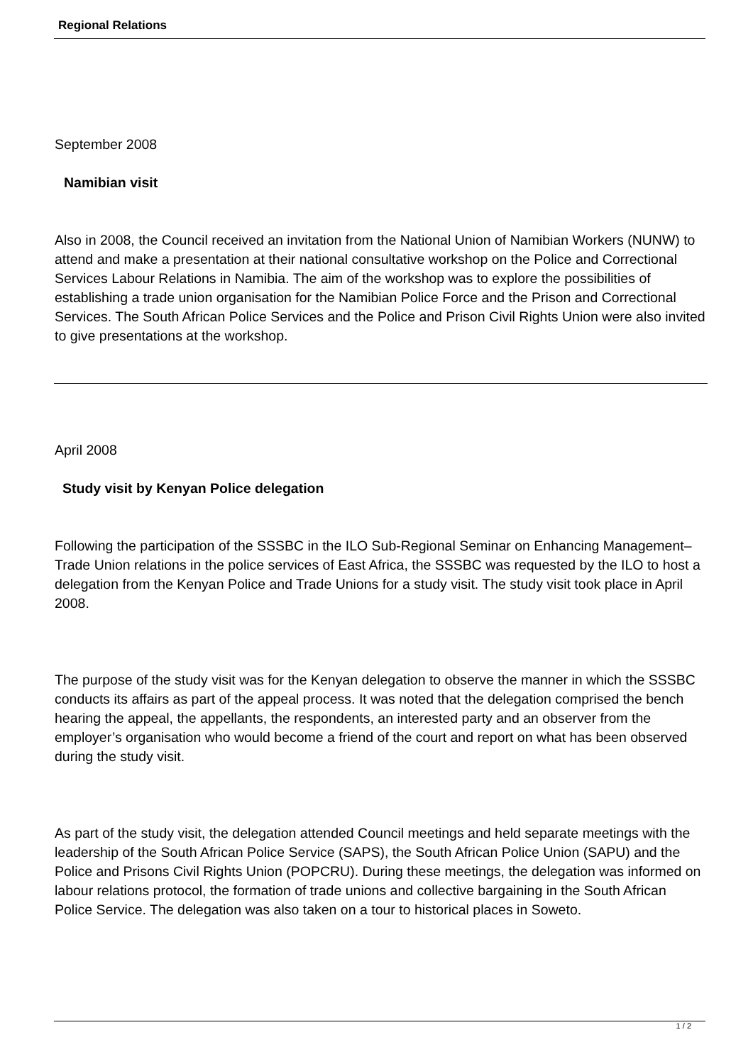Regional Relations
September 2008
Namibian visit
Also in 2008, the Council received an invitation from the National Union of Namibian Workers (NUNW) to attend and make a presentation at their national consultative workshop on the Police and Correctional Services Labour Relations in Namibia. The aim of the workshop was to explore the possibilities of establishing a trade union organisation for the Namibian Police Force and the Prison and Correctional Services. The South African Police Services and the Police and Prison Civil Rights Union were also invited to give presentations at the workshop.
April 2008
Study visit by Kenyan Police delegation
Following the participation of the SSSBC in the ILO Sub-Regional Seminar on Enhancing Management–Trade Union relations in the police services of East Africa, the SSSBC was requested by the ILO to host a delegation from the Kenyan Police and Trade Unions for a study visit. The study visit took place in April 2008.
The purpose of the study visit was for the Kenyan delegation to observe the manner in which the SSSBC conducts its affairs as part of the appeal process. It was noted that the delegation comprised the bench hearing the appeal, the appellants, the respondents, an interested party and an observer from the employer’s organisation who would become a friend of the court and report on what has been observed during the study visit.
As part of the study visit, the delegation attended Council meetings and held separate meetings with the leadership of the South African Police Service (SAPS), the South African Police Union (SAPU) and the Police and Prisons Civil Rights Union (POPCRU). During these meetings, the delegation was informed on labour relations protocol, the formation of trade unions and collective bargaining in the South African Police Service. The delegation was also taken on a tour to historical places in Soweto.
1 / 2